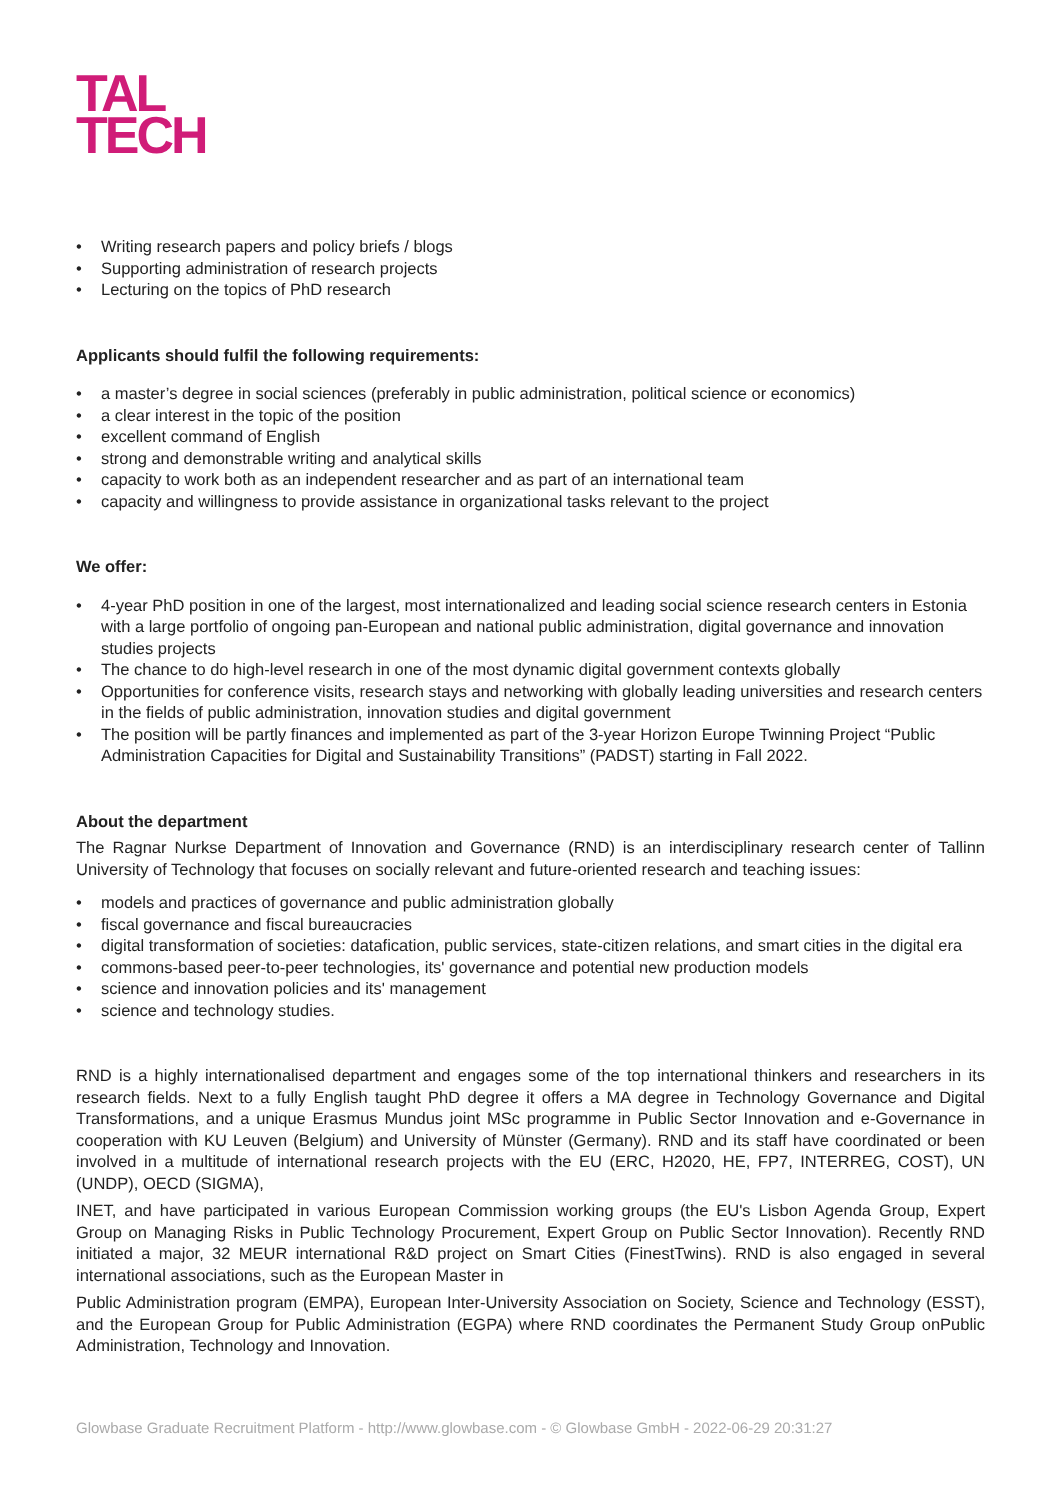TAL
TECH
• Writing research papers and policy briefs / blogs
• Supporting administration of research projects
• Lecturing on the topics of PhD research
Applicants should fulfil the following requirements:
• a master’s degree in social sciences (preferably in public administration, political science or economics)
• a clear interest in the topic of the position
• excellent command of English
• strong and demonstrable writing and analytical skills
• capacity to work both as an independent researcher and as part of an international team
• capacity and willingness to provide assistance in organizational tasks relevant to the project
We offer:
• 4-year PhD position in one of the largest, most internationalized and leading social science research centers in Estonia with a large portfolio of ongoing pan-European and national public administration, digital governance and innovation studies projects
• The chance to do high-level research in one of the most dynamic digital government contexts globally
• Opportunities for conference visits, research stays and networking with globally leading universities and research centers in the fields of public administration, innovation studies and digital government
• The position will be partly finances and implemented as part of the 3-year Horizon Europe Twinning Project “Public Administration Capacities for Digital and Sustainability Transitions” (PADST) starting in Fall 2022.
About the department
The Ragnar Nurkse Department of Innovation and Governance (RND) is an interdisciplinary research center of Tallinn University of Technology that focuses on socially relevant and future-oriented research and teaching issues:
• models and practices of governance and public administration globally
• fiscal governance and fiscal bureaucracies
• digital transformation of societies: datafication, public services, state-citizen relations, and smart cities in the digital era
• commons-based peer-to-peer technologies, its' governance and potential new production models
• science and innovation policies and its' management
• science and technology studies.
RND is a highly internationalised department and engages some of the top international thinkers and researchers in its research fields. Next to a fully English taught PhD degree it offers a MA degree in Technology Governance and Digital Transformations, and a unique Erasmus Mundus joint MSc programme in Public Sector Innovation and e-Governance in cooperation with KU Leuven (Belgium) and University of Münster (Germany). RND and its staff have coordinated or been involved in a multitude of international research projects with the EU (ERC, H2020, HE, FP7, INTERREG, COST), UN (UNDP), OECD (SIGMA),
INET, and have participated in various European Commission working groups (the EU's Lisbon Agenda Group, Expert Group on Managing Risks in Public Technology Procurement, Expert Group on Public Sector Innovation). Recently RND initiated a major, 32 MEUR international R&D project on Smart Cities (FinestTwins). RND is also engaged in several international associations, such as the European Master in
Public Administration program (EMPA), European Inter-University Association on Society, Science and Technology (ESST), and the European Group for Public Administration (EGPA) where RND coordinates the Permanent Study Group onPublic Administration, Technology and Innovation.
Glowbase Graduate Recruitment Platform - http://www.glowbase.com - © Glowbase GmbH - 2022-06-29 20:31:27